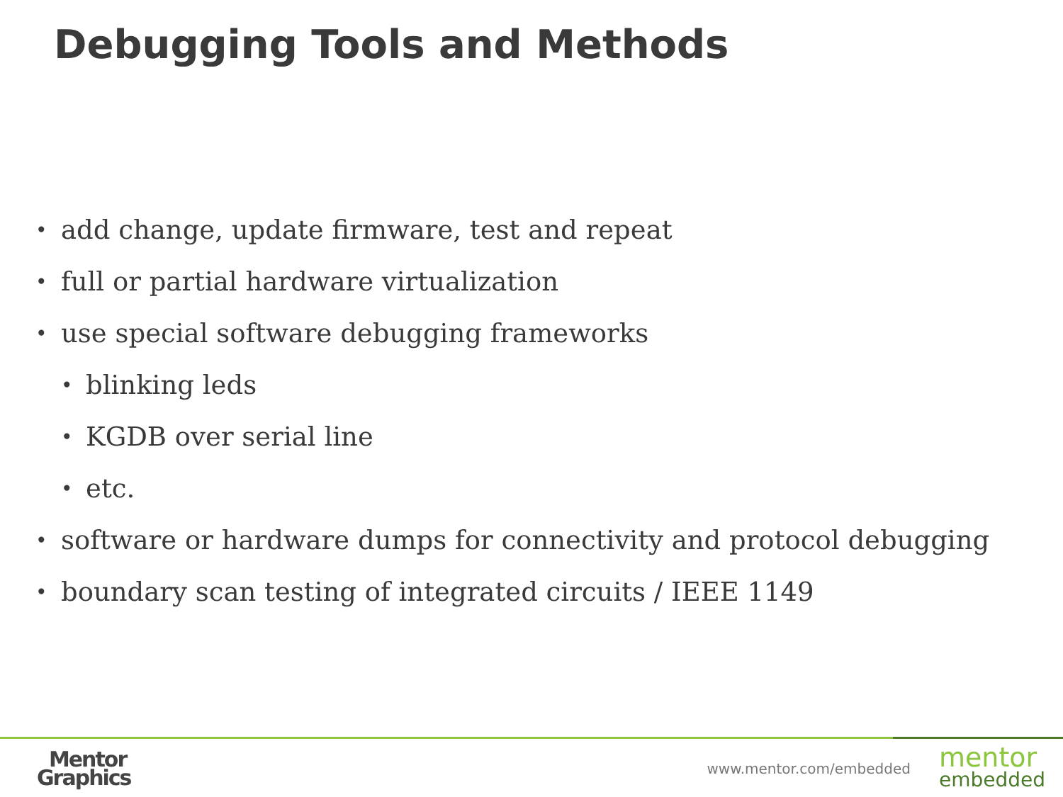Debugging Tools and Methods
• add change, update firmware, test and repeat
• full or partial hardware virtualization
• use special software debugging frameworks
• blinking leds
• KGDB over serial line
• etc.
• software or hardware dumps for connectivity and protocol debugging
• boundary scan testing of integrated circuits / IEEE 1149
Mentor
Graphics
www.mentor.com/embedded
mentor
embedded